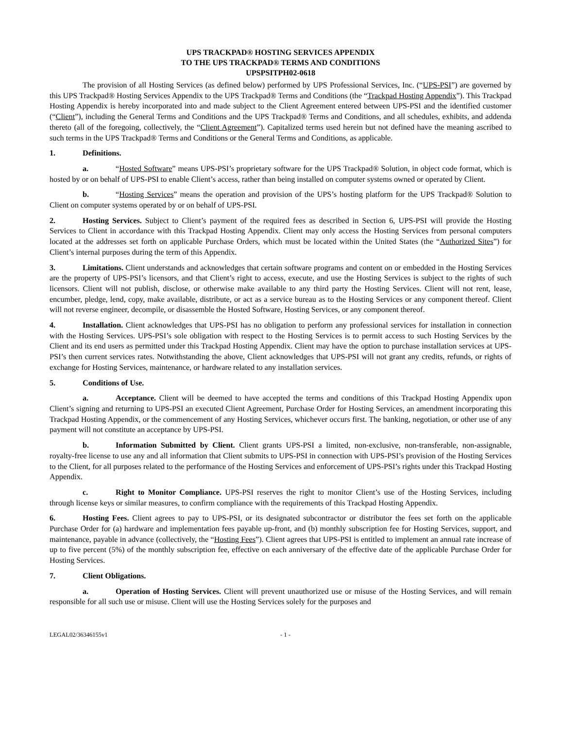UPS TRACKPAD® HOSTING SERVICES APPENDIX
TO THE UPS TRACKPAD® TERMS AND CONDITIONS
UPSPSITPH02-0618
The provision of all Hosting Services (as defined below) performed by UPS Professional Services, Inc. (“UPS-PSI”) are governed by this UPS Trackpad® Hosting Services Appendix to the UPS Trackpad® Terms and Conditions (the “Trackpad Hosting Appendix”). This Trackpad Hosting Appendix is hereby incorporated into and made subject to the Client Agreement entered between UPS-PSI and the identified customer (“Client”), including the General Terms and Conditions and the UPS Trackpad® Terms and Conditions, and all schedules, exhibits, and addenda thereto (all of the foregoing, collectively, the “Client Agreement”). Capitalized terms used herein but not defined have the meaning ascribed to such terms in the UPS Trackpad® Terms and Conditions or the General Terms and Conditions, as applicable.
1. Definitions.
a. “Hosted Software” means UPS-PSI’s proprietary software for the UPS Trackpad® Solution, in object code format, which is hosted by or on behalf of UPS-PSI to enable Client’s access, rather than being installed on computer systems owned or operated by Client.
b. “Hosting Services” means the operation and provision of the UPS’s hosting platform for the UPS Trackpad® Solution to Client on computer systems operated by or on behalf of UPS-PSI.
2. Hosting Services. Subject to Client’s payment of the required fees as described in Section 6, UPS-PSI will provide the Hosting Services to Client in accordance with this Trackpad Hosting Appendix. Client may only access the Hosting Services from personal computers located at the addresses set forth on applicable Purchase Orders, which must be located within the United States (the “Authorized Sites”) for Client’s internal purposes during the term of this Appendix.
3. Limitations. Client understands and acknowledges that certain software programs and content on or embedded in the Hosting Services are the property of UPS-PSI’s licensors, and that Client’s right to access, execute, and use the Hosting Services is subject to the rights of such licensors. Client will not publish, disclose, or otherwise make available to any third party the Hosting Services. Client will not rent, lease, encumber, pledge, lend, copy, make available, distribute, or act as a service bureau as to the Hosting Services or any component thereof. Client will not reverse engineer, decompile, or disassemble the Hosted Software, Hosting Services, or any component thereof.
4. Installation. Client acknowledges that UPS-PSI has no obligation to perform any professional services for installation in connection with the Hosting Services. UPS-PSI’s sole obligation with respect to the Hosting Services is to permit access to such Hosting Services by the Client and its end users as permitted under this Trackpad Hosting Appendix. Client may have the option to purchase installation services at UPS-PSI’s then current services rates. Notwithstanding the above, Client acknowledges that UPS-PSI will not grant any credits, refunds, or rights of exchange for Hosting Services, maintenance, or hardware related to any installation services.
5. Conditions of Use.
a. Acceptance. Client will be deemed to have accepted the terms and conditions of this Trackpad Hosting Appendix upon Client’s signing and returning to UPS-PSI an executed Client Agreement, Purchase Order for Hosting Services, an amendment incorporating this Trackpad Hosting Appendix, or the commencement of any Hosting Services, whichever occurs first. The banking, negotiation, or other use of any payment will not constitute an acceptance by UPS-PSI.
b. Information Submitted by Client. Client grants UPS-PSI a limited, non-exclusive, non-transferable, non-assignable, royalty-free license to use any and all information that Client submits to UPS-PSI in connection with UPS-PSI’s provision of the Hosting Services to the Client, for all purposes related to the performance of the Hosting Services and enforcement of UPS-PSI’s rights under this Trackpad Hosting Appendix.
c. Right to Monitor Compliance. UPS-PSI reserves the right to monitor Client’s use of the Hosting Services, including through license keys or similar measures, to confirm compliance with the requirements of this Trackpad Hosting Appendix.
6. Hosting Fees. Client agrees to pay to UPS-PSI, or its designated subcontractor or distributor the fees set forth on the applicable Purchase Order for (a) hardware and implementation fees payable up-front, and (b) monthly subscription fee for Hosting Services, support, and maintenance, payable in advance (collectively, the “Hosting Fees”). Client agrees that UPS-PSI is entitled to implement an annual rate increase of up to five percent (5%) of the monthly subscription fee, effective on each anniversary of the effective date of the applicable Purchase Order for Hosting Services.
7. Client Obligations.
a. Operation of Hosting Services. Client will prevent unauthorized use or misuse of the Hosting Services, and will remain responsible for all such use or misuse. Client will use the Hosting Services solely for the purposes and
LEGAL02/36346155v1 - 1 -